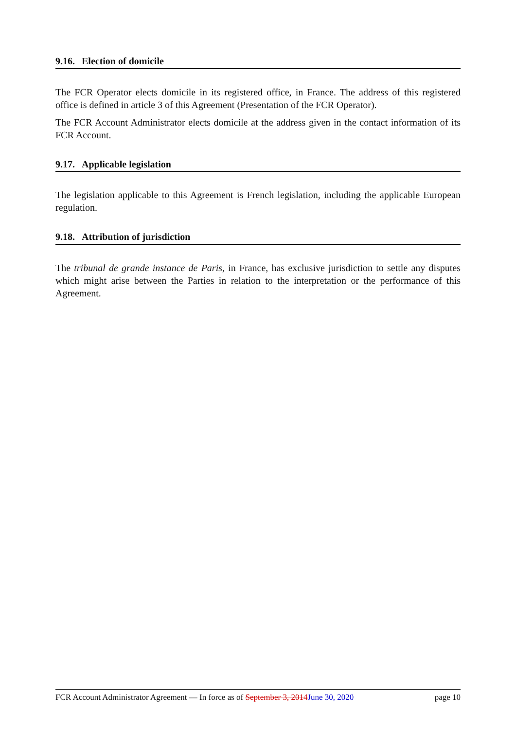9.16. Election of domicile
The FCR Operator elects domicile in its registered office, in France. The address of this registered office is defined in article 3 of this Agreement (Presentation of the FCR Operator).
The FCR Account Administrator elects domicile at the address given in the contact information of its FCR Account.
9.17. Applicable legislation
The legislation applicable to this Agreement is French legislation, including the applicable European regulation.
9.18. Attribution of jurisdiction
The tribunal de grande instance de Paris, in France, has exclusive jurisdiction to settle any disputes which might arise between the Parties in relation to the interpretation or the performance of this Agreement.
FCR Account Administrator Agreement — In force as of September 3, 2014June 30, 2020 page 10